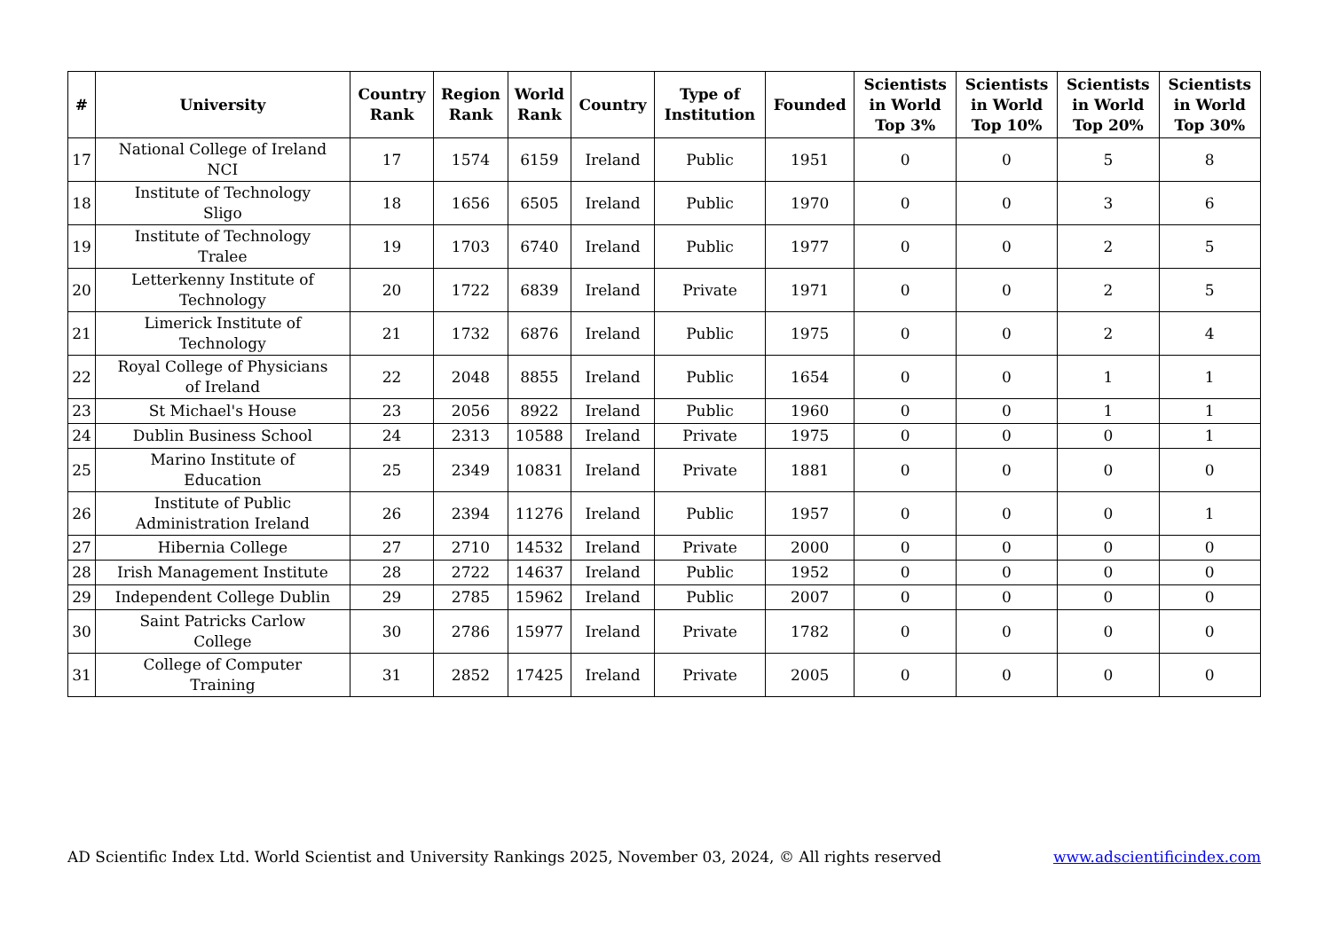| # | University | Country Rank | Region Rank | World Rank | Country | Type of Institution | Founded | Scientists in World Top 3% | Scientists in World Top 10% | Scientists in World Top 20% | Scientists in World Top 30% |
| --- | --- | --- | --- | --- | --- | --- | --- | --- | --- | --- | --- |
| 17 | National College of Ireland NCI | 17 | 1574 | 6159 | Ireland | Public | 1951 | 0 | 0 | 5 | 8 |
| 18 | Institute of Technology Sligo | 18 | 1656 | 6505 | Ireland | Public | 1970 | 0 | 0 | 3 | 6 |
| 19 | Institute of Technology Tralee | 19 | 1703 | 6740 | Ireland | Public | 1977 | 0 | 0 | 2 | 5 |
| 20 | Letterkenny Institute of Technology | 20 | 1722 | 6839 | Ireland | Private | 1971 | 0 | 0 | 2 | 5 |
| 21 | Limerick Institute of Technology | 21 | 1732 | 6876 | Ireland | Public | 1975 | 0 | 0 | 2 | 4 |
| 22 | Royal College of Physicians of Ireland | 22 | 2048 | 8855 | Ireland | Public | 1654 | 0 | 0 | 1 | 1 |
| 23 | St Michael's House | 23 | 2056 | 8922 | Ireland | Public | 1960 | 0 | 0 | 1 | 1 |
| 24 | Dublin Business School | 24 | 2313 | 10588 | Ireland | Private | 1975 | 0 | 0 | 0 | 1 |
| 25 | Marino Institute of Education | 25 | 2349 | 10831 | Ireland | Private | 1881 | 0 | 0 | 0 | 0 |
| 26 | Institute of Public Administration Ireland | 26 | 2394 | 11276 | Ireland | Public | 1957 | 0 | 0 | 0 | 1 |
| 27 | Hibernia College | 27 | 2710 | 14532 | Ireland | Private | 2000 | 0 | 0 | 0 | 0 |
| 28 | Irish Management Institute | 28 | 2722 | 14637 | Ireland | Public | 1952 | 0 | 0 | 0 | 0 |
| 29 | Independent College Dublin | 29 | 2785 | 15962 | Ireland | Public | 2007 | 0 | 0 | 0 | 0 |
| 30 | Saint Patricks Carlow College | 30 | 2786 | 15977 | Ireland | Private | 1782 | 0 | 0 | 0 | 0 |
| 31 | College of Computer Training | 31 | 2852 | 17425 | Ireland | Private | 2005 | 0 | 0 | 0 | 0 |
AD Scientific Index Ltd. World Scientist and University Rankings 2025, November 03, 2024, © All rights reserved www.adscientificindex.com